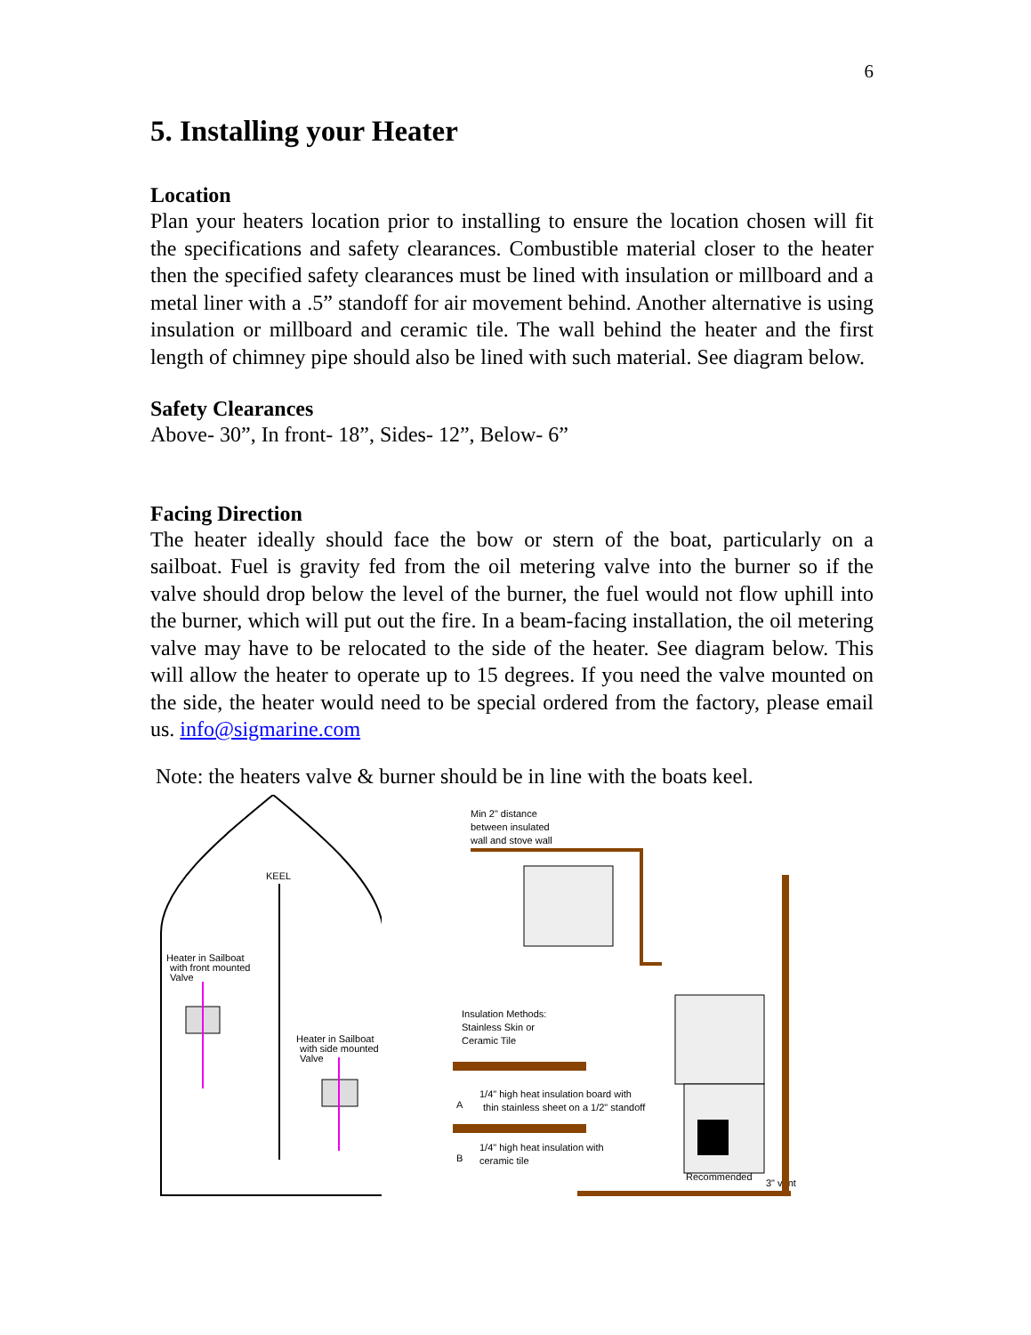6
5. Installing your Heater
Location
Plan your heaters location prior to installing to ensure the location chosen will fit the specifications and safety clearances. Combustible material closer to the heater then the specified safety clearances must be lined with insulation or millboard and a metal liner with a .5” standoff for air movement behind. Another alternative is using insulation or millboard and ceramic tile. The wall behind the heater and the first length of chimney pipe should also be lined with such material. See diagram below.
Safety Clearances
Above- 30”, In front- 18”, Sides- 12”, Below- 6”
Facing Direction
The heater ideally should face the bow or stern of the boat, particularly on a sailboat. Fuel is gravity fed from the oil metering valve into the burner so if the valve should drop below the level of the burner, the fuel would not flow uphill into the burner, which will put out the fire. In a beam-facing installation, the oil metering valve may have to be relocated to the side of the heater. See diagram below. This will allow the heater to operate up to 15 degrees. If you need the valve mounted on the side, the heater would need to be special ordered from the factory, please email us. info@sigmarine.com
Note: the heaters valve & burner should be in line with the boats keel.
KEEL
Heater in Sailboat
with front mounted
Valve
Heater in Sailboat
with side mounted
Valve
Min 2" distance
between insulated
wall and stove wall
Insulation Methods:
Stainless Skin or
Ceramic Tile
A
1/4" high heat insulation board with
thin stainless sheet on a 1/2" standoff
B
1/4" high heat insulation with
ceramic tile
Recommended
3" vent